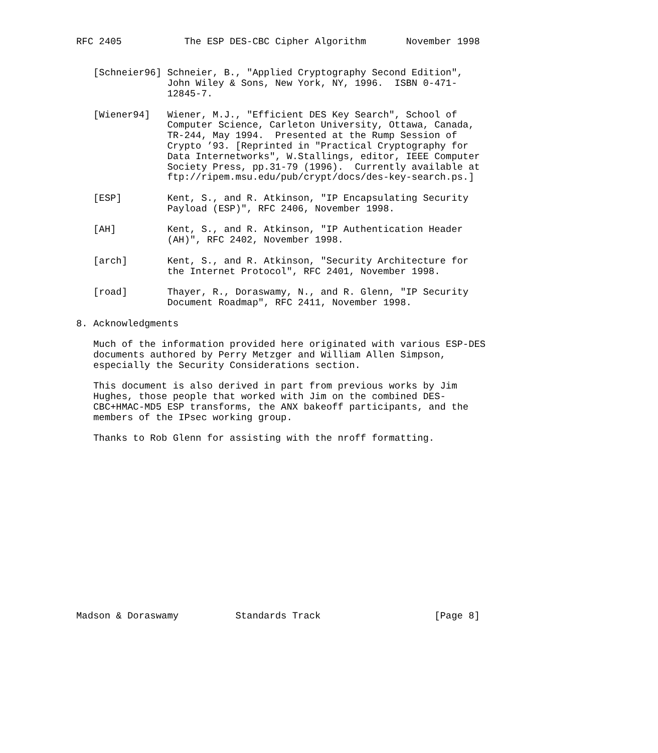RFC 2405           The ESP DES-CBC Cipher Algorithm       November 1998


   [Schneier96] Schneier, B., "Applied Cryptography Second Edition",
                John Wiley & Sons, New York, NY, 1996.  ISBN 0-471-
                12845-7.

   [Wiener94]   Wiener, M.J., "Efficient DES Key Search", School of
                Computer Science, Carleton University, Ottawa, Canada,
                TR-244, May 1994.  Presented at the Rump Session of
                Crypto ’93. [Reprinted in "Practical Cryptography for
                Data Internetworks", W.Stallings, editor, IEEE Computer
                Society Press, pp.31-79 (1996).  Currently available at
                ftp://ripem.msu.edu/pub/crypt/docs/des-key-search.ps.]

   [ESP]        Kent, S., and R. Atkinson, "IP Encapsulating Security
                Payload (ESP)", RFC 2406, November 1998.

   [AH]         Kent, S., and R. Atkinson, "IP Authentication Header
                (AH)", RFC 2402, November 1998.

   [arch]       Kent, S., and R. Atkinson, "Security Architecture for
                the Internet Protocol", RFC 2401, November 1998.

   [road]       Thayer, R., Doraswamy, N., and R. Glenn, "IP Security
                Document Roadmap", RFC 2411, November 1998.

8. Acknowledgments

   Much of the information provided here originated with various ESP-DES
   documents authored by Perry Metzger and William Allen Simpson,
   especially the Security Considerations section.

   This document is also derived in part from previous works by Jim
   Hughes, those people that worked with Jim on the combined DES-
   CBC+HMAC-MD5 ESP transforms, the ANX bakeoff participants, and the
   members of the IPsec working group.

   Thanks to Rob Glenn for assisting with the nroff formatting.
















Madson & Doraswamy          Standards Track                    [Page 8]